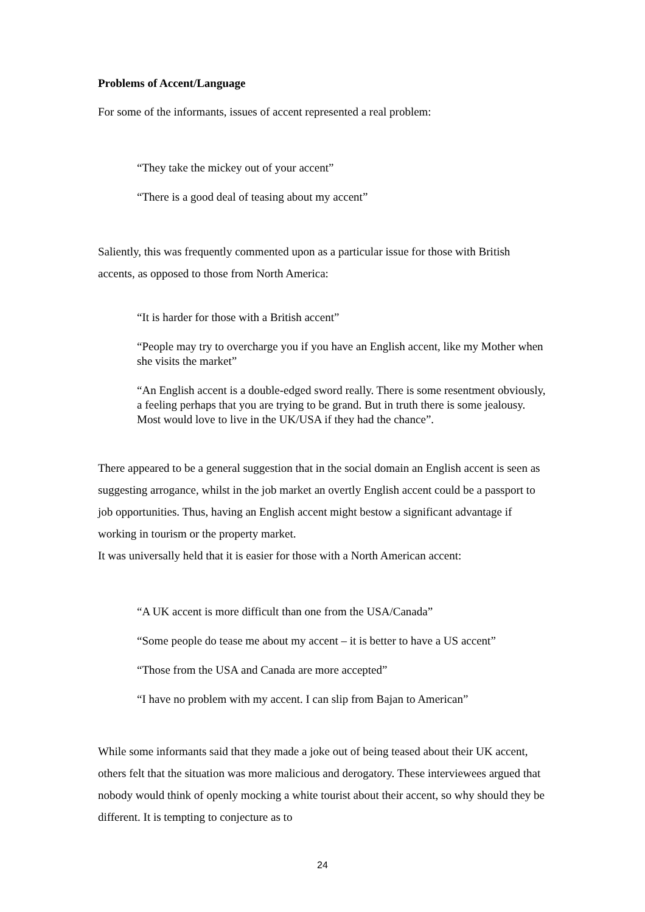Problems of Accent/Language
For some of the informants, issues of accent represented a real problem:
“They take the mickey out of your accent”
“There is a good deal of teasing about my accent”
Saliently, this was frequently commented upon as a particular issue for those with British accents, as opposed to those from North America:
“It is harder for those with a British accent”
“People may try to overcharge you if you have an English accent, like my Mother when she visits the market”
“An English accent is a double-edged sword really. There is some resentment obviously, a feeling perhaps that you are trying to be grand. But in truth there is some jealousy. Most would love to live in the UK/USA if they had the chance”.
There appeared to be a general suggestion that in the social domain an English accent is seen as suggesting arrogance, whilst in the job market an overtly English accent could be a passport to job opportunities. Thus, having an English accent might bestow a significant advantage if working in tourism or the property market.
It was universally held that it is easier for those with a North American accent:
“A UK accent is more difficult than one from the USA/Canada”
“Some people do tease me about my accent – it is better to have a US accent”
“Those from the USA and Canada are more accepted”
“I have no problem with my accent. I can slip from Bajan to American”
While some informants said that they made a joke out of being teased about their UK accent, others felt that the situation was more malicious and derogatory. These interviewees argued that nobody would think of openly mocking a white tourist about their accent, so why should they be different. It is tempting to conjecture as to
24